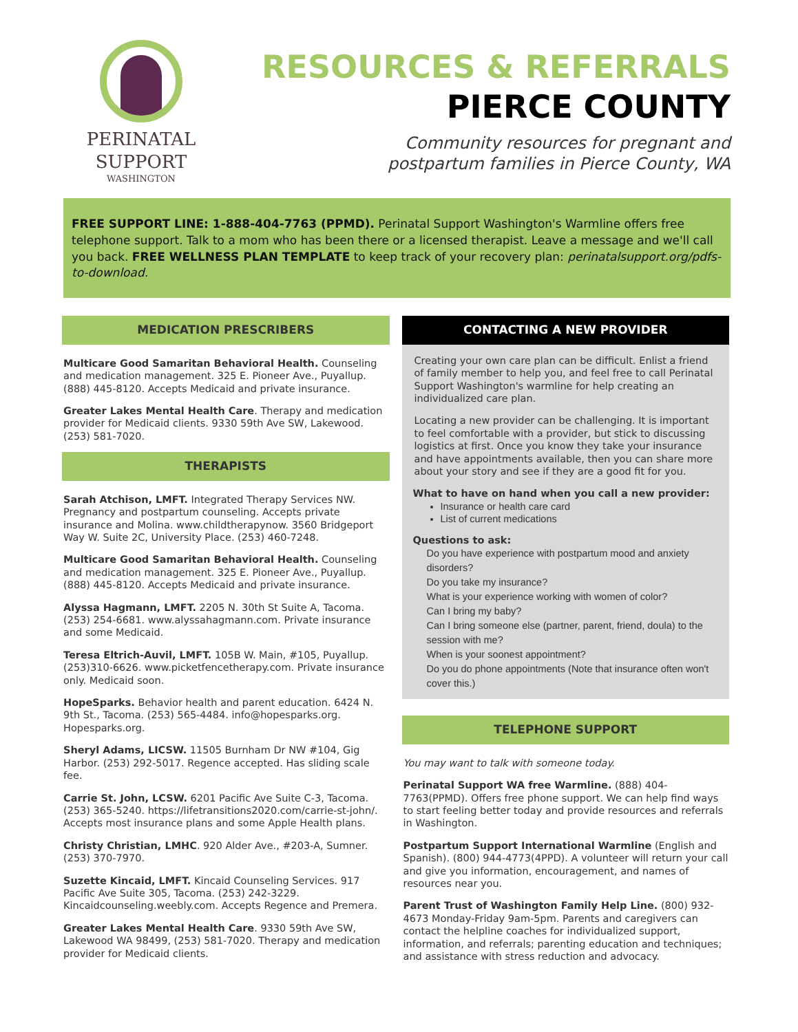PERINATAL
SUPPORT
WASHINGTON
RESOURCES & REFERRALS
PIERCE COUNTY
Community resources for pregnant and
postpartum families in Pierce County, WA
FREE SUPPORT LINE: 1-888-404-7763 (PPMD). Perinatal Support Washington's Warmline offers free telephone support. Talk to a mom who has been there or a licensed therapist. Leave a message and we'll call you back. FREE WELLNESS PLAN TEMPLATE to keep track of your recovery plan: perinatalsupport.org/pdfs-to-download.
MEDICATION PRESCRIBERS
Multicare Good Samaritan Behavioral Health. Counseling and medication management. 325 E. Pioneer Ave., Puyallup. (888) 445-8120. Accepts Medicaid and private insurance.
Greater Lakes Mental Health Care. Therapy and medication provider for Medicaid clients. 9330 59th Ave SW, Lakewood. (253) 581-7020.
THERAPISTS
Sarah Atchison, LMFT. Integrated Therapy Services NW. Pregnancy and postpartum counseling. Accepts private insurance and Molina. www.childtherapynow. 3560 Bridgeport Way W. Suite 2C, University Place. (253) 460-7248.
Multicare Good Samaritan Behavioral Health. Counseling and medication management. 325 E. Pioneer Ave., Puyallup. (888) 445-8120. Accepts Medicaid and private insurance.
Alyssa Hagmann, LMFT. 2205 N. 30th St Suite A, Tacoma. (253) 254-6681. www.alyssahagmann.com. Private insurance and some Medicaid.
Teresa Eltrich-Auvil, LMFT. 105B W. Main, #105, Puyallup. (253)310-6626. www.picketfencetherapy.com. Private insurance only. Medicaid soon.
HopeSparks. Behavior health and parent education. 6424 N. 9th St., Tacoma. (253) 565-4484. info@hopesparks.org. Hopesparks.org.
Sheryl Adams, LICSW. 11505 Burnham Dr NW #104, Gig Harbor. (253) 292-5017. Regence accepted. Has sliding scale fee.
Carrie St. John, LCSW. 6201 Pacific Ave Suite C-3, Tacoma. (253) 365-5240. https://lifetransitions2020.com/carrie-st-john/. Accepts most insurance plans and some Apple Health plans.
Christy Christian, LMHC. 920 Alder Ave., #203-A, Sumner. (253) 370-7970.
Suzette Kincaid, LMFT. Kincaid Counseling Services. 917 Pacific Ave Suite 305, Tacoma. (253) 242-3229. Kincaidcounseling.weebly.com. Accepts Regence and Premera.
Greater Lakes Mental Health Care. 9330 59th Ave SW, Lakewood WA 98499, (253) 581-7020. Therapy and medication provider for Medicaid clients.
CONTACTING A NEW PROVIDER
Creating your own care plan can be difficult. Enlist a friend of family member to help you, and feel free to call Perinatal Support Washington's warmline for help creating an individualized care plan.
Locating a new provider can be challenging. It is important to feel comfortable with a provider, but stick to discussing logistics at first. Once you know they take your insurance and have appointments available, then you can share more about your story and see if they are a good fit for you.
What to have on hand when you call a new provider:
Insurance or health care card
List of current medications
Questions to ask:
Do you have experience with postpartum mood and anxiety disorders?
Do you take my insurance?
What is your experience working with women of color?
Can I bring my baby?
Can I bring someone else (partner, parent, friend, doula) to the session with me?
When is your soonest appointment?
Do you do phone appointments (Note that insurance often won't cover this.)
TELEPHONE SUPPORT
You may want to talk with someone today.
Perinatal Support WA free Warmline. (888) 404-7763(PPMD). Offers free phone support. We can help find ways to start feeling better today and provide resources and referrals in Washington.
Postpartum Support International Warmline (English and Spanish). (800) 944-4773(4PPD). A volunteer will return your call and give you information, encouragement, and names of resources near you.
Parent Trust of Washington Family Help Line. (800) 932-4673 Monday-Friday 9am-5pm. Parents and caregivers can contact the helpline coaches for individualized support, information, and referrals; parenting education and techniques; and assistance with stress reduction and advocacy.